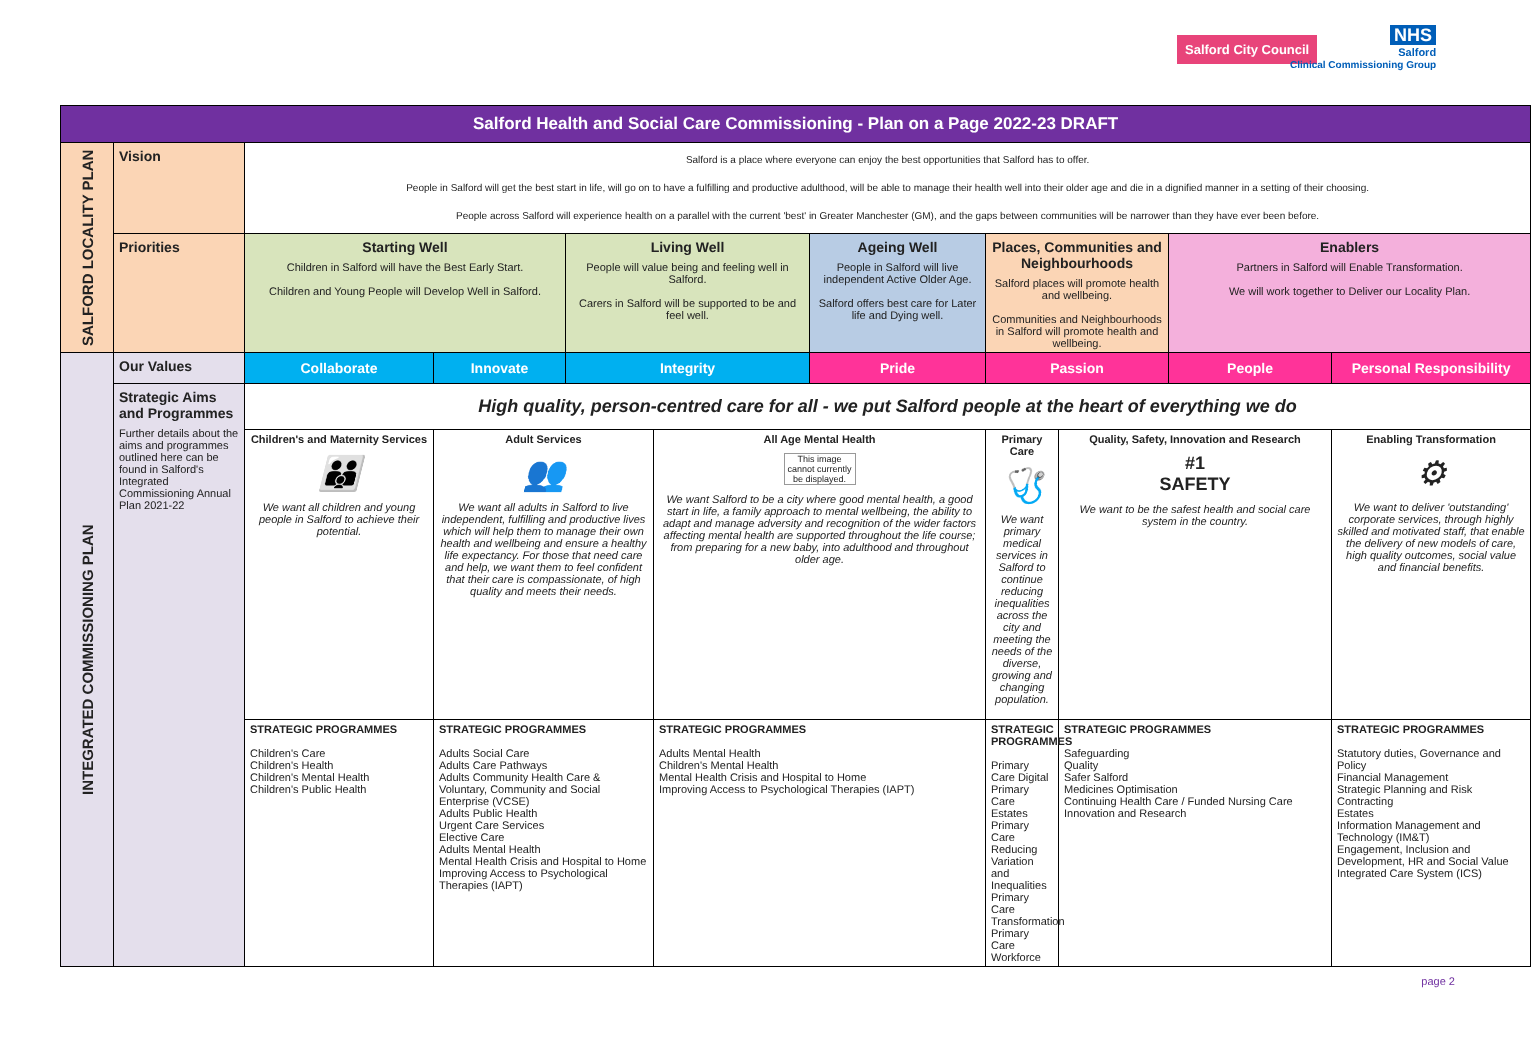Salford City Council
NHS
Salford
Clinical Commissioning Group
| Salford Health and Social Care Commissioning - Plan on a Page 2022-23 DRAFT | | | | | | | | | | |
| --- | --- | --- | --- | --- | --- | --- | --- | --- | --- | --- |
| SALFORD LOCALITY PLAN | Vision | Salford is a place where everyone can enjoy the best opportunities that Salford has to offer. People in Salford will get the best start in life, will go on to have a fulfilling and productive adulthood, will be able to manage their health well into their older age and die in a dignified manner in a setting of their choosing. People across Salford will experience health on a parallel with the current 'best' in Greater Manchester (GM), and the gaps between communities will be narrower than they have ever been before. | | | | | | | | |
| | Priorities | Starting Well Children in Salford will have the Best Early Start. Children and Young People will Develop Well in Salford. | | Living Well People will value being and feeling well in Salford. Carers in Salford will be supported to be and feel well. | | Ageing Well People in Salford will live independent Active Older Age. Salford offers best care for Later life and Dying well. | Places, Communities and Neighbourhoods Salford places will promote health and wellbeing. Communities and Neighbourhoods in Salford will promote health and wellbeing. | | Enablers Partners in Salford will Enable Transformation. We will work together to Deliver our Locality Plan. | |
| INTEGRATED COMMISSIONING PLAN | Our Values | Collaborate | Innovate | Integrity | | Pride | Passion | | People | Personal Responsibility |
| | Strategic Aims and Programmes Further details about the aims and programmes outlined here can be found in Salford's Integrated Commissioning Annual Plan 2021-22 | High quality, person-centred care for all - we put Salford people at the heart of everything we do | | | | | | | | |
| | | Children's and Maternity Services 👪 We want all children and young people in Salford to achieve their potential. | Adult Services 👥 We want all adults in Salford to live independent, fulfilling and productive lives which will help them to manage their own health and wellbeing and ensure a healthy life expectancy. For those that need care and help, we want them to feel confident that their care is compassionate, of high quality and meets their needs. | | All Age Mental Health This image cannot currently be displayed. We want Salford to be a city where good mental health, a good start in life, a family approach to mental wellbeing, the ability to adapt and manage adversity and recognition of the wider factors affecting mental health are supported throughout the life course; from preparing for a new baby, into adulthood and throughout older age. | | Primary Care 🩺 We want primary medical services in Salford to continue reducing inequalities across the city and meeting the needs of the diverse, growing and changing population. | Quality, Safety, Innovation and Research #1 SAFETY We want to be the safest health and social care system in the country. | | Enabling Transformation ⚙ We want to deliver 'outstanding' corporate services, through highly skilled and motivated staff, that enable the delivery of new models of care, high quality outcomes, social value and financial benefits. |
| | | STRATEGIC PROGRAMMES Children's Care Children's Health Children's Mental Health Children's Public Health | STRATEGIC PROGRAMMES Adults Social Care Adults Care Pathways Adults Community Health Care & Voluntary, Community and Social Enterprise (VCSE) Adults Public Health Urgent Care Services Elective Care Adults Mental Health Mental Health Crisis and Hospital to Home Improving Access to Psychological Therapies (IAPT) | | STRATEGIC PROGRAMMES Adults Mental Health Children's Mental Health Mental Health Crisis and Hospital to Home Improving Access to Psychological Therapies (IAPT) | | STRATEGIC PROGRAMMES Primary Care Digital Primary Care Estates Primary Care Reducing Variation and Inequalities Primary Care Transformation Primary Care Workforce | STRATEGIC PROGRAMMES Safeguarding Quality Safer Salford Medicines Optimisation Continuing Health Care / Funded Nursing Care Innovation and Research | | STRATEGIC PROGRAMMES Statutory duties, Governance and Policy Financial Management Strategic Planning and Risk Contracting Estates Information Management and Technology (IM&T) Engagement, Inclusion and Development, HR and Social Value Integrated Care System (ICS) |
page 2